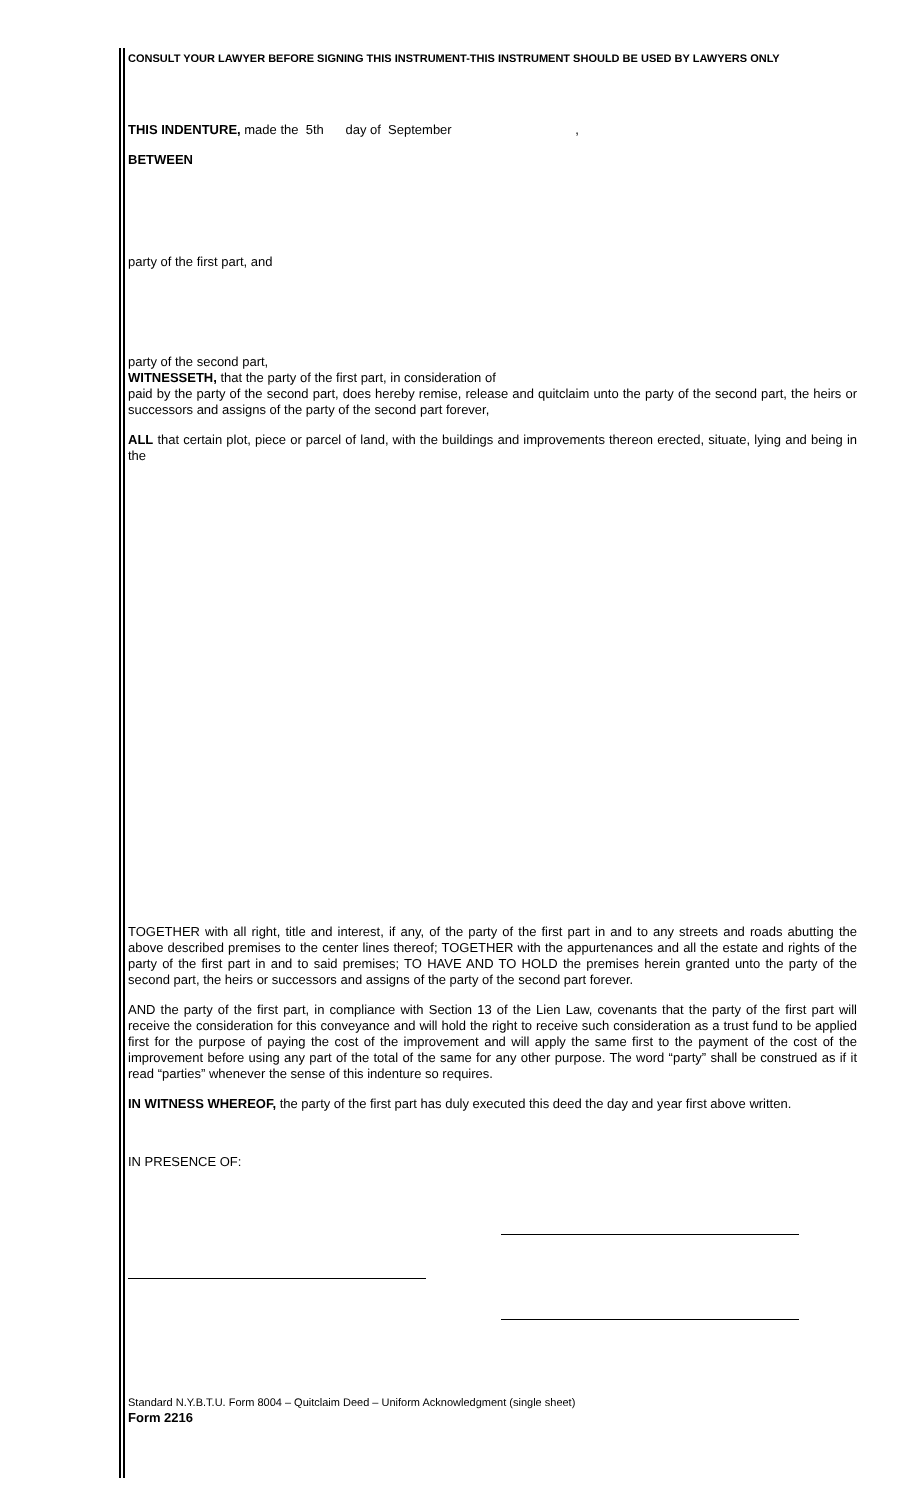CONSULT YOUR LAWYER BEFORE SIGNING THIS INSTRUMENT-THIS INSTRUMENT SHOULD BE USED BY LAWYERS ONLY
THIS INDENTURE, made the 5th day of September ,
BETWEEN
party of the first part, and
party of the second part,
WITNESSETH, that the party of the first part, in consideration of
paid by the party of the second part, does hereby remise, release and quitclaim unto the party of the second part, the heirs or successors and assigns of the party of the second part forever,
ALL that certain plot, piece or parcel of land, with the buildings and improvements thereon erected, situate, lying and being in the
TOGETHER with all right, title and interest, if any, of the party of the first part in and to any streets and roads abutting the above described premises to the center lines thereof; TOGETHER with the appurtenances and all the estate and rights of the party of the first part in and to said premises; TO HAVE AND TO HOLD the premises herein granted unto the party of the second part, the heirs or successors and assigns of the party of the second part forever.
AND the party of the first part, in compliance with Section 13 of the Lien Law, covenants that the party of the first part will receive the consideration for this conveyance and will hold the right to receive such consideration as a trust fund to be applied first for the purpose of paying the cost of the improvement and will apply the same first to the payment of the cost of the improvement before using any part of the total of the same for any other purpose. The word “party” shall be construed as if it read “parties” whenever the sense of this indenture so requires.
IN WITNESS WHEREOF, the party of the first part has duly executed this deed the day and year first above written.
IN PRESENCE OF:
Standard N.Y.B.T.U. Form 8004 – Quitclaim Deed – Uniform Acknowledgment (single sheet)
Form 2216